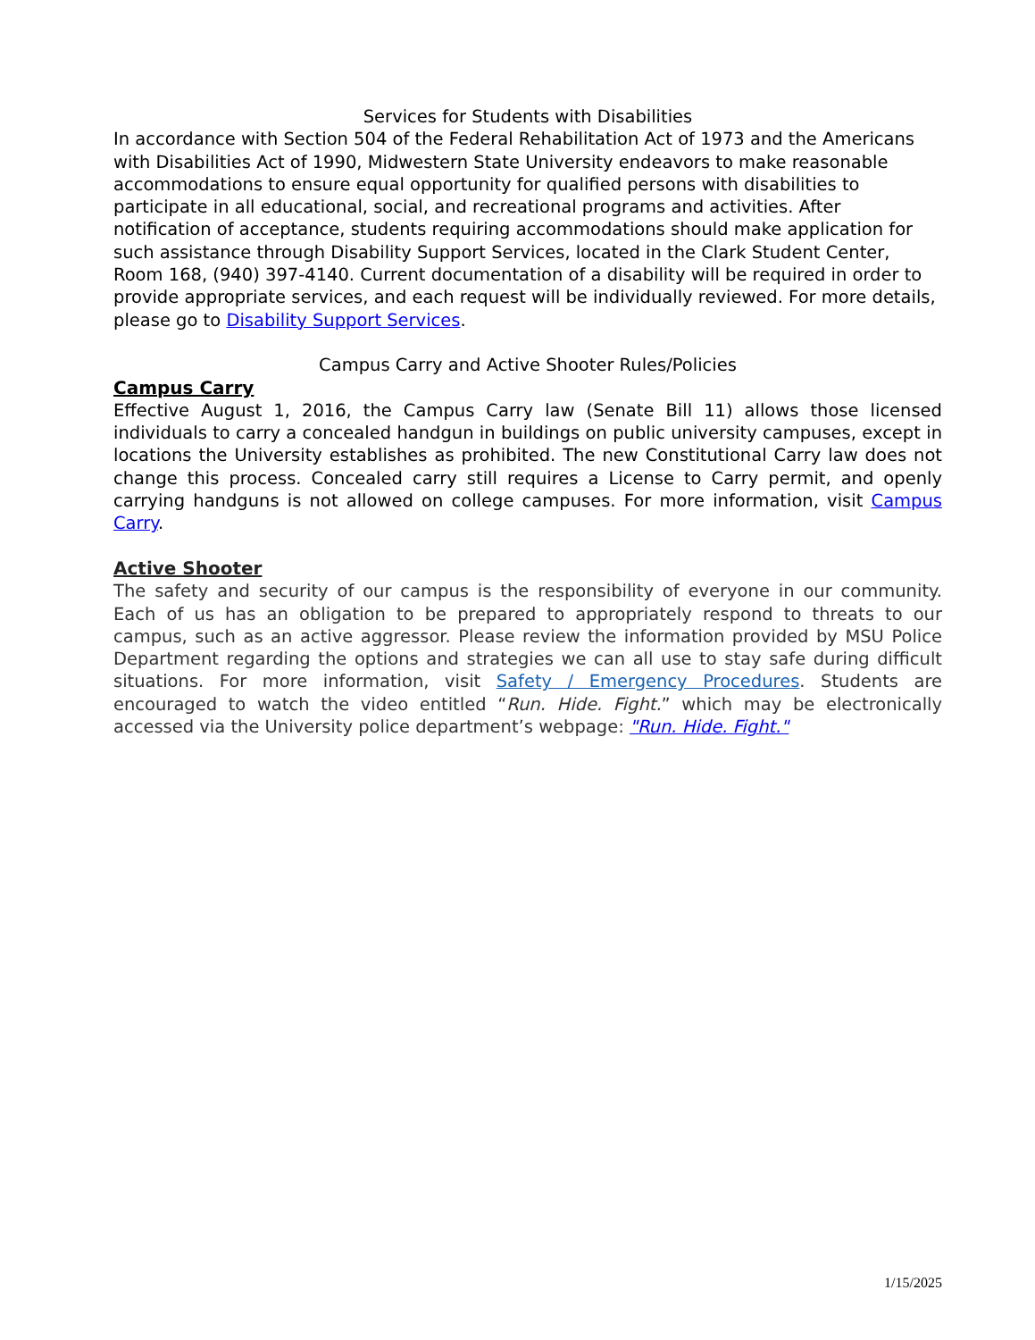Services for Students with Disabilities
In accordance with Section 504 of the Federal Rehabilitation Act of 1973 and the Americans with Disabilities Act of 1990, Midwestern State University endeavors to make reasonable accommodations to ensure equal opportunity for qualified persons with disabilities to participate in all educational, social, and recreational programs and activities. After notification of acceptance, students requiring accommodations should make application for such assistance through Disability Support Services, located in the Clark Student Center, Room 168, (940) 397-4140. Current documentation of a disability will be required in order to provide appropriate services, and each request will be individually reviewed. For more details, please go to Disability Support Services.
Campus Carry and Active Shooter Rules/Policies
Campus Carry
Effective August 1, 2016, the Campus Carry law (Senate Bill 11) allows those licensed individuals to carry a concealed handgun in buildings on public university campuses, except in locations the University establishes as prohibited. The new Constitutional Carry law does not change this process. Concealed carry still requires a License to Carry permit, and openly carrying handguns is not allowed on college campuses. For more information, visit Campus Carry.
Active Shooter
The safety and security of our campus is the responsibility of everyone in our community. Each of us has an obligation to be prepared to appropriately respond to threats to our campus, such as an active aggressor. Please review the information provided by MSU Police Department regarding the options and strategies we can all use to stay safe during difficult situations. For more information, visit Safety / Emergency Procedures. Students are encouraged to watch the video entitled “Run. Hide. Fight.” which may be electronically accessed via the University police department’s webpage: "Run. Hide. Fight."
1/15/2025